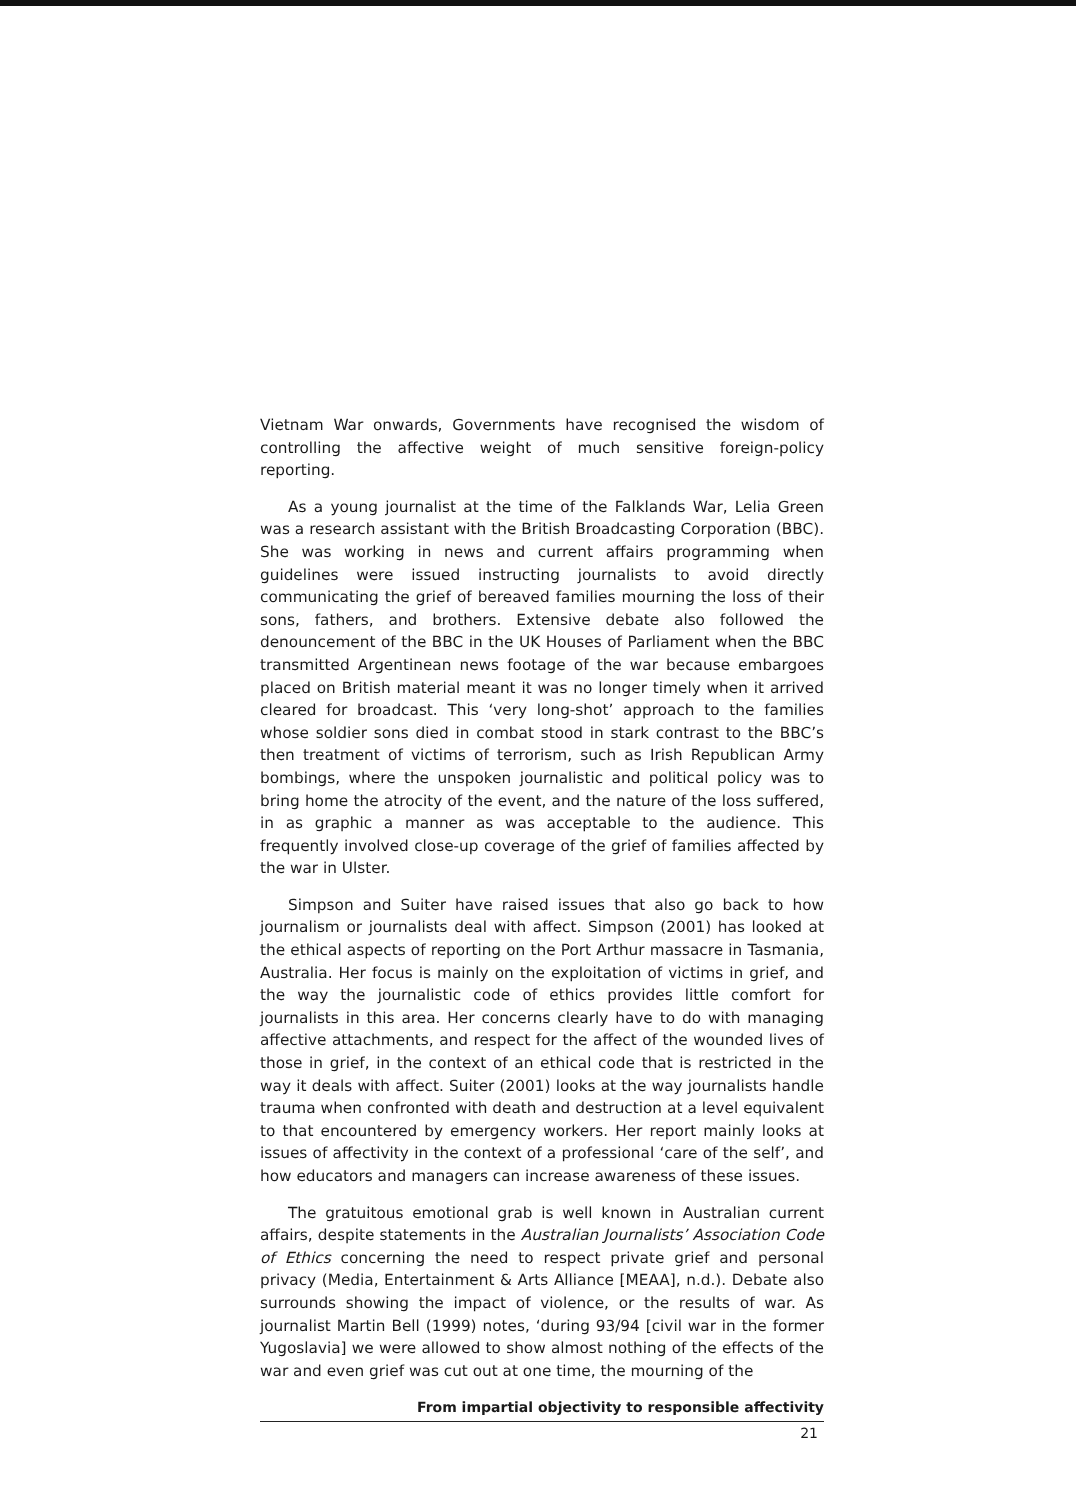Vietnam War onwards, Governments have recognised the wisdom of controlling the affective weight of much sensitive foreign-policy reporting.
As a young journalist at the time of the Falklands War, Lelia Green was a research assistant with the British Broadcasting Corporation (BBC). She was working in news and current affairs programming when guidelines were issued instructing journalists to avoid directly communicating the grief of bereaved families mourning the loss of their sons, fathers, and brothers. Extensive debate also followed the denouncement of the BBC in the UK Houses of Parliament when the BBC transmitted Argentinean news footage of the war because embargoes placed on British material meant it was no longer timely when it arrived cleared for broadcast. This ‘very long-shot’ approach to the families whose soldier sons died in combat stood in stark contrast to the BBC’s then treatment of victims of terrorism, such as Irish Republican Army bombings, where the unspoken journalistic and political policy was to bring home the atrocity of the event, and the nature of the loss suffered, in as graphic a manner as was acceptable to the audience. This frequently involved close-up coverage of the grief of families affected by the war in Ulster.
Simpson and Suiter have raised issues that also go back to how journalism or journalists deal with affect. Simpson (2001) has looked at the ethical aspects of reporting on the Port Arthur massacre in Tasmania, Australia. Her focus is mainly on the exploitation of victims in grief, and the way the journalistic code of ethics provides little comfort for journalists in this area. Her concerns clearly have to do with managing affective attachments, and respect for the affect of the wounded lives of those in grief, in the context of an ethical code that is restricted in the way it deals with affect. Suiter (2001) looks at the way journalists handle trauma when confronted with death and destruction at a level equivalent to that encountered by emergency workers. Her report mainly looks at issues of affectivity in the context of a professional ‘care of the self’, and how educators and managers can increase awareness of these issues.
The gratuitous emotional grab is well known in Australian current affairs, despite statements in the Australian Journalists’ Association Code of Ethics concerning the need to respect private grief and personal privacy (Media, Entertainment & Arts Alliance [MEAA], n.d.). Debate also surrounds showing the impact of violence, or the results of war. As journalist Martin Bell (1999) notes, ‘during 93/94 [civil war in the former Yugoslavia] we were allowed to show almost nothing of the effects of the war and even grief was cut out at one time, the mourning of the
From impartial objectivity to responsible affectivity
21